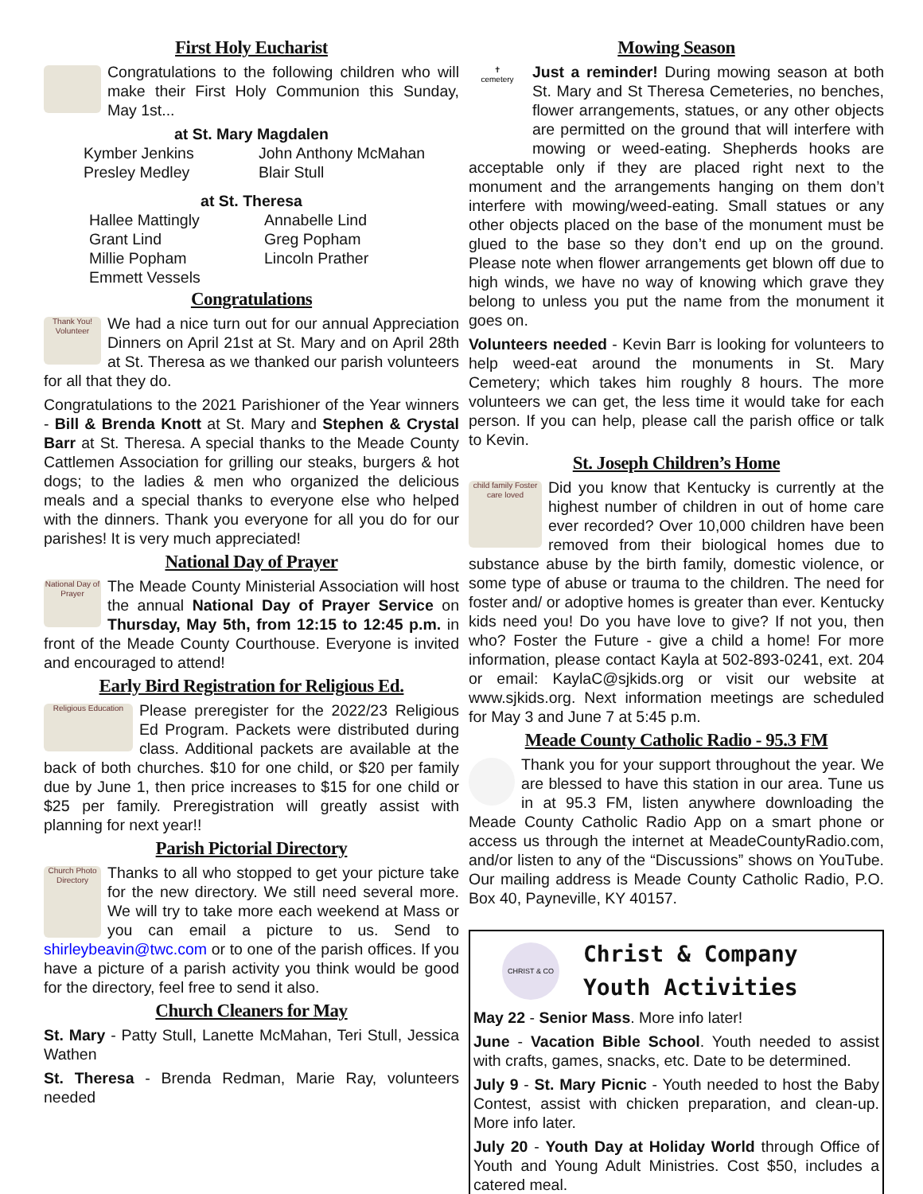First Holy Eucharist
Congratulations to the following children who will make their First Holy Communion this Sunday, May 1st...
at St. Mary Magdalen
Kymber Jenkins John Anthony McMahan Presley Medley Blair Stull
at St. Theresa
Hallee Mattingly Annabelle Lind Grant Lind Greg Popham Millie Popham Lincoln Prather Emmett Vessels
Congratulations
Thank You! Volunteer
We had a nice turn out for our annual Appreciation Dinners on April 21st at St. Mary and on April 28th at St. Theresa as we thanked our parish volunteers for all that they do.
Congratulations to the 2021 Parishioner of the Year winners - Bill & Brenda Knott at St. Mary and Stephen & Crystal Barr at St. Theresa. A special thanks to the Meade County Cattlemen Association for grilling our steaks, burgers & hot dogs; to the ladies & men who organized the delicious meals and a special thanks to everyone else who helped with the dinners. Thank you everyone for all you do for our parishes! It is very much appreciated!
National Day of Prayer
National Day of Prayer
The Meade County Ministerial Association will host the annual National Day of Prayer Service on Thursday, May 5th, from 12:15 to 12:45 p.m. in front of the Meade County Courthouse. Everyone is invited and encouraged to attend!
Early Bird Registration for Religious Ed.
Religious Education
Please preregister for the 2022/23 Religious Ed Program. Packets were distributed during class. Additional packets are available at the back of both churches. $10 for one child, or $20 per family due by June 1, then price increases to $15 for one child or $25 per family. Preregistration will greatly assist with planning for next year!!
Parish Pictorial Directory
Church Photo Directory
Thanks to all who stopped to get your picture take for the new directory. We still need several more. We will try to take more each weekend at Mass or you can email a picture to us. Send to shirleybeavin@twc.com or to one of the parish offices. If you have a picture of a parish activity you think would be good for the directory, feel free to send it also.
Church Cleaners for May
St. Mary - Patty Stull, Lanette McMahan, Teri Stull, Jessica Wathen
St. Theresa - Brenda Redman, Marie Ray, volunteers needed
Mowing Season
✝
cemetery
Just a reminder! During mowing season at both St. Mary and St Theresa Cemeteries, no benches, flower arrangements, statues, or any other objects are permitted on the ground that will interfere with mowing or weed-eating. Shepherds hooks are acceptable only if they are placed right next to the monument and the arrangements hanging on them don’t interfere with mowing/weed-eating. Small statues or any other objects placed on the base of the monument must be glued to the base so they don’t end up on the ground. Please note when flower arrangements get blown off due to high winds, we have no way of knowing which grave they belong to unless you put the name from the monument it goes on.
Volunteers needed - Kevin Barr is looking for volunteers to help weed-eat around the monuments in St. Mary Cemetery; which takes him roughly 8 hours. The more volunteers we can get, the less time it would take for each person. If you can help, please call the parish office or talk to Kevin.
St. Joseph Children’s Home
child family Foster care loved
Did you know that Kentucky is currently at the highest number of children in out of home care ever recorded? Over 10,000 children have been removed from their biological homes due to substance abuse by the birth family, domestic violence, or some type of abuse or trauma to the children. The need for foster and/ or adoptive homes is greater than ever. Kentucky kids need you! Do you have love to give? If not you, then who? Foster the Future - give a child a home! For more information, please contact Kayla at 502-893-0241, ext. 204 or email: KaylaC@sjkids.org or visit our website at www.sjkids.org. Next information meetings are scheduled for May 3 and June 7 at 5:45 p.m.
Meade County Catholic Radio - 95.3 FM
Thank you for your support throughout the year. We are blessed to have this station in our area. Tune us in at 95.3 FM, listen anywhere downloading the Meade County Catholic Radio App on a smart phone or access us through the internet at MeadeCountyRadio.com, and/or listen to any of the “Discussions” shows on YouTube. Our mailing address is Meade County Catholic Radio, P.O. Box 40, Payneville, KY 40157.
CHRIST & CO
Christ & Company
Youth Activities
May 22 - Senior Mass. More info later!
June - Vacation Bible School. Youth needed to assist with crafts, games, snacks, etc. Date to be determined.
July 9 - St. Mary Picnic - Youth needed to host the Baby Contest, assist with chicken preparation, and clean-up. More info later.
July 20 - Youth Day at Holiday World through Office of Youth and Young Adult Ministries. Cost $50, includes a catered meal.